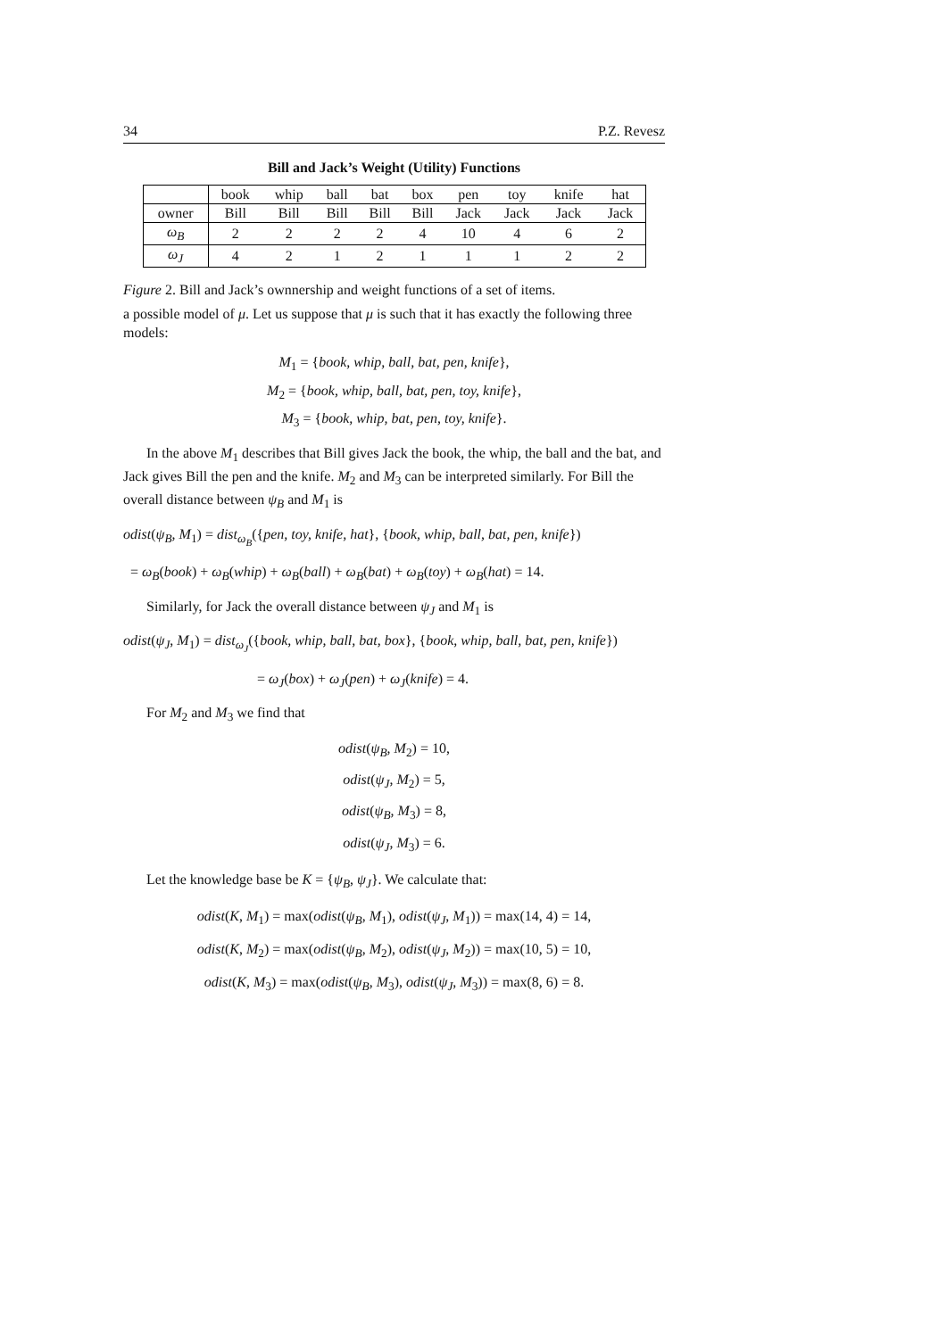34 P.Z. Revesz
Bill and Jack’s Weight (Utility) Functions
| | book | whip | ball | bat | box | pen | toy | knife | hat |
| --- | --- | --- | --- | --- | --- | --- | --- | --- | --- |
| owner | Bill | Bill | Bill | Bill | Bill | Jack | Jack | Jack | Jack |
| ω<sub>B</sub> | 2 | 2 | 2 | 2 | 4 | 10 | 4 | 6 | 2 |
| ω<sub>J</sub> | 4 | 2 | 1 | 2 | 1 | 1 | 1 | 2 | 2 |
Figure 2. Bill and Jack’s ownnership and weight functions of a set of items.
a possible model of μ. Let us suppose that μ is such that it has exactly the following three models:
M<sub>1</sub> = {book, whip, ball, bat, pen, knife},
M<sub>2</sub> = {book, whip, ball, bat, pen, toy, knife},
M<sub>3</sub> = {book, whip, bat, pen, toy, knife}.
In the above M<sub>1</sub> describes that Bill gives Jack the book, the whip, the ball and the bat, and Jack gives Bill the pen and the knife. M<sub>2</sub> and M<sub>3</sub> can be interpreted similarly. For Bill the overall distance between ψ<sub>B</sub> and M<sub>1</sub> is
odist(ψ<sub>B</sub>, M<sub>1</sub>) = dist<sub>ω<sub>B</sub></sub>({pen, toy, knife, hat}, {book, whip, ball, bat, pen, knife})
= ω<sub>B</sub>(book) + ω<sub>B</sub>(whip) + ω<sub>B</sub>(ball) + ω<sub>B</sub>(bat) + ω<sub>B</sub>(toy) + ω<sub>B</sub>(hat) = 14.
Similarly, for Jack the overall distance between ψ<sub>J</sub> and M<sub>1</sub> is
odist(ψ<sub>J</sub>, M<sub>1</sub>) = dist<sub>ω<sub>J</sub></sub>({book, whip, ball, bat, box}, {book, whip, ball, bat, pen, knife})
= ω<sub>J</sub>(box) + ω<sub>J</sub>(pen) + ω<sub>J</sub>(knife) = 4.
For M<sub>2</sub> and M<sub>3</sub> we find that
odist(ψ<sub>B</sub>, M<sub>2</sub>) = 10,
odist(ψ<sub>J</sub>, M<sub>2</sub>) = 5,
odist(ψ<sub>B</sub>, M<sub>3</sub>) = 8,
odist(ψ<sub>J</sub>, M<sub>3</sub>) = 6.
Let the knowledge base be K = {ψ<sub>B</sub>, ψ<sub>J</sub>}. We calculate that:
odist(K, M<sub>1</sub>) = max(odist(ψ<sub>B</sub>, M<sub>1</sub>), odist(ψ<sub>J</sub>, M<sub>1</sub>)) = max(14, 4) = 14,
odist(K, M<sub>2</sub>) = max(odist(ψ<sub>B</sub>, M<sub>2</sub>), odist(ψ<sub>J</sub>, M<sub>2</sub>)) = max(10, 5) = 10,
odist(K, M<sub>3</sub>) = max(odist(ψ<sub>B</sub>, M<sub>3</sub>), odist(ψ<sub>J</sub>, M<sub>3</sub>)) = max(8, 6) = 8.